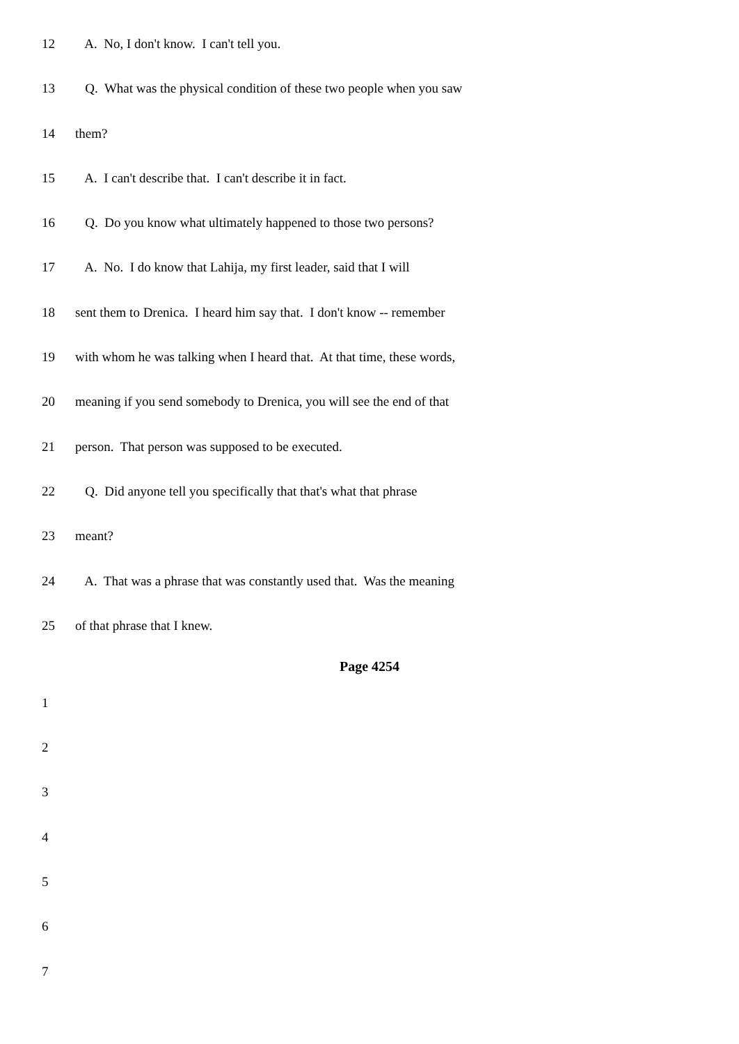12 A. No, I don't know. I can't tell you.
13 Q. What was the physical condition of these two people when you saw
14 them?
15 A. I can't describe that. I can't describe it in fact.
16 Q. Do you know what ultimately happened to those two persons?
17 A. No. I do know that Lahija, my first leader, said that I will
18 sent them to Drenica. I heard him say that. I don't know -- remember
19 with whom he was talking when I heard that. At that time, these words,
20 meaning if you send somebody to Drenica, you will see the end of that
21 person. That person was supposed to be executed.
22 Q. Did anyone tell you specifically that that's what that phrase
23 meant?
24 A. That was a phrase that was constantly used that. Was the meaning
25 of that phrase that I knew.
Page 4254
1
2
3
4
5
6
7